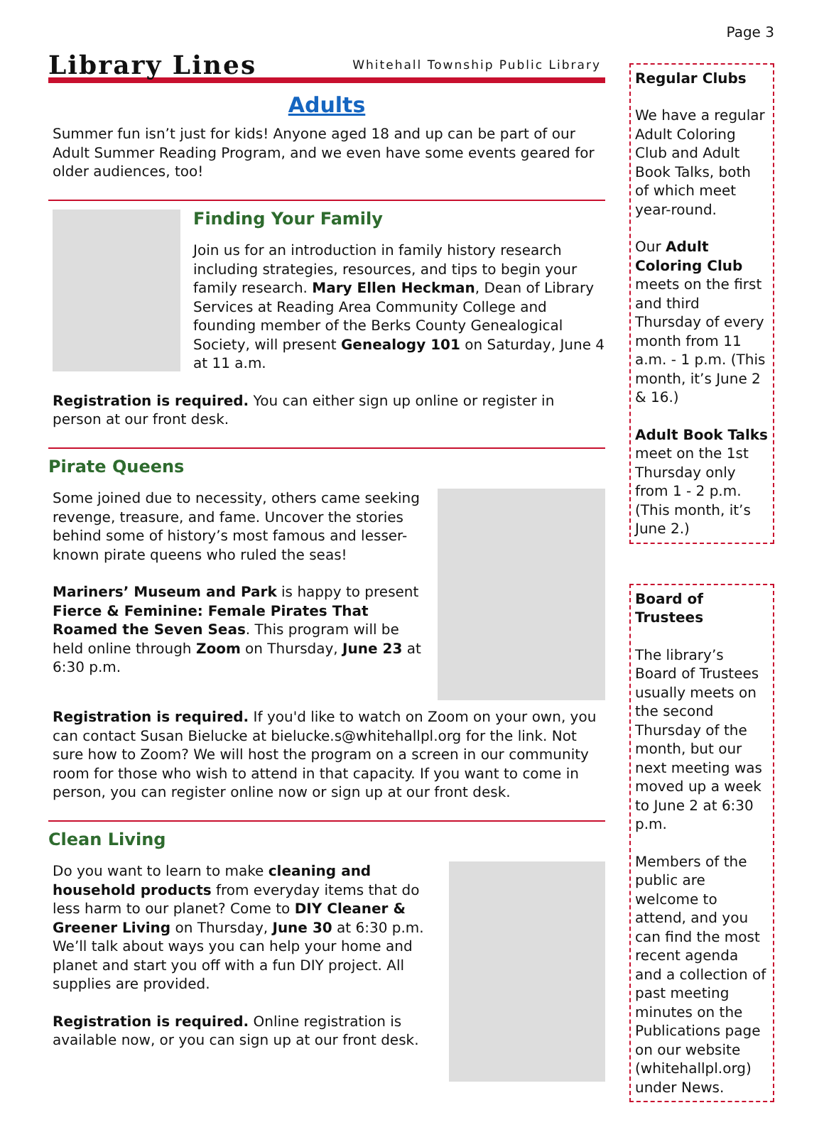Library Lines Whitehall Township Public Library
Adults
Summer fun isn’t just for kids! Anyone aged 18 and up can be part of our Adult Summer Reading Program, and we even have some events geared for older audiences, too!
Finding Your Family
Join us for an introduction in family history research including strategies, resources, and tips to begin your family research. Mary Ellen Heckman, Dean of Library Services at Reading Area Community College and founding member of the Berks County Genealogical Society, will present Genealogy 101 on Saturday, June 4 at 11 a.m.
Registration is required. You can either sign up online or register in person at our front desk.
Pirate Queens
Some joined due to necessity, others came seeking revenge, treasure, and fame. Uncover the stories behind some of history’s most famous and lesser-known pirate queens who ruled the seas!
Mariners’ Museum and Park is happy to present Fierce & Feminine: Female Pirates That Roamed the Seven Seas. This program will be held online through Zoom on Thursday, June 23 at 6:30 p.m.
Registration is required. If you'd like to watch on Zoom on your own, you can contact Susan Bielucke at bielucke.s@whitehallpl.org for the link. Not sure how to Zoom? We will host the program on a screen in our community room for those who wish to attend in that capacity. If you want to come in person, you can register online now or sign up at our front desk.
Clean Living
Do you want to learn to make cleaning and household products from everyday items that do less harm to our planet? Come to DIY Cleaner & Greener Living on Thursday, June 30 at 6:30 p.m. We’ll talk about ways you can help your home and planet and start you off with a fun DIY project. All supplies are provided.
Registration is required. Online registration is available now, or you can sign up at our front desk.
Page 3
Regular Clubs
We have a regular Adult Coloring Club and Adult Book Talks, both of which meet year-round.
Our Adult Coloring Club meets on the first and third Thursday of every month from 11 a.m. - 1 p.m. (This month, it’s June 2 & 16.)
Adult Book Talks meet on the 1st Thursday only from 1 - 2 p.m. (This month, it’s June 2.)
Board of Trustees
The library’s Board of Trustees usually meets on the second Thursday of the month, but our next meeting was moved up a week to June 2 at 6:30 p.m.
Members of the public are welcome to attend, and you can find the most recent agenda and a collection of past meeting minutes on the Publications page on our website (whitehallpl.org) under News.